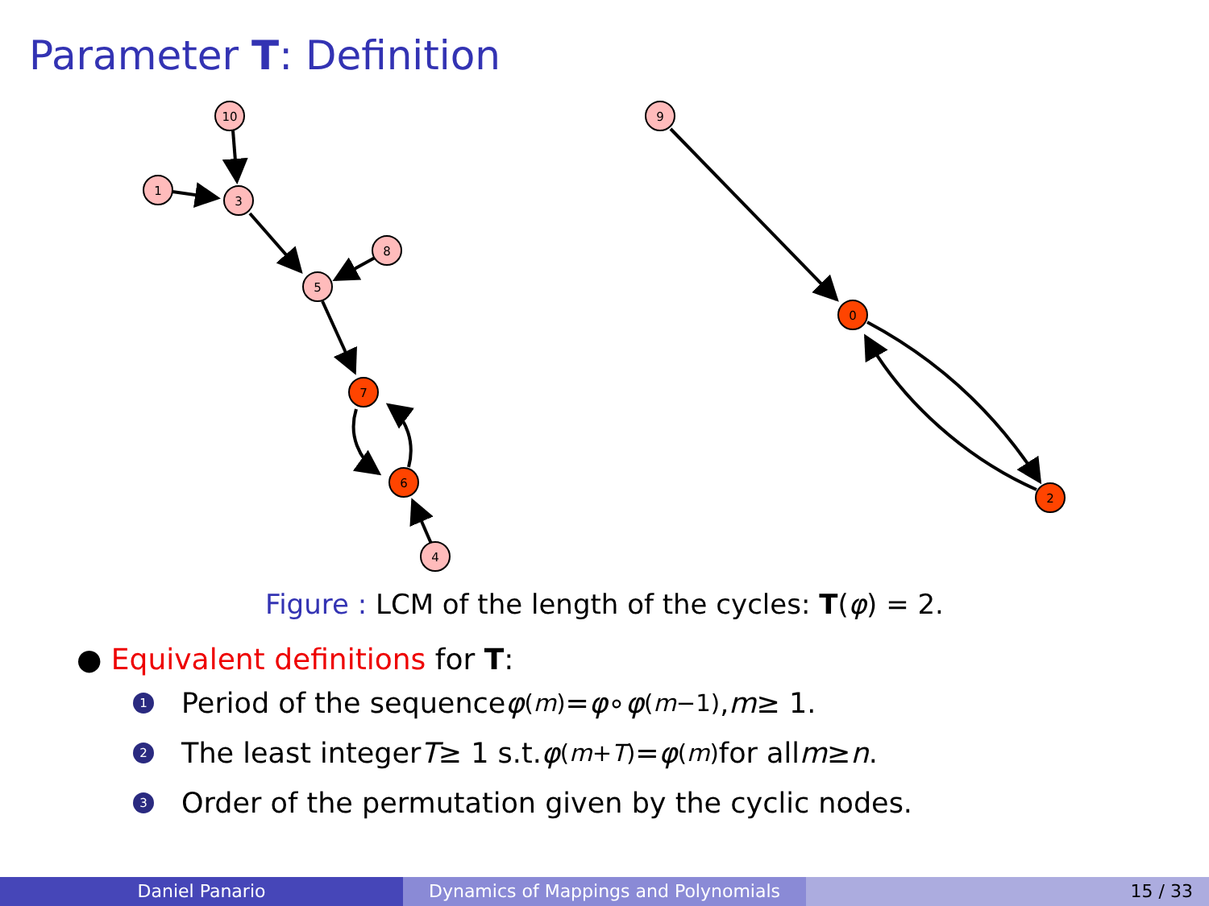Parameter T: Definition
10
1
3
8
5
7
6
4
9
0
2
Figure : LCM of the length of the cycles: T(φ) = 2.
● Equivalent definitions for T:
1 Period of the sequence φ<sup>(m)</sup> = φ ∘ φ<sup>(m−1)</sup>, m ≥ 1.
2 The least integer T ≥ 1 s.t. φ<sup>(m+T)</sup> = φ<sup>(m)</sup> for all m ≥ n.
3 Order of the permutation given by the cyclic nodes.
Daniel Panario Dynamics of Mappings and Polynomials 15 / 33